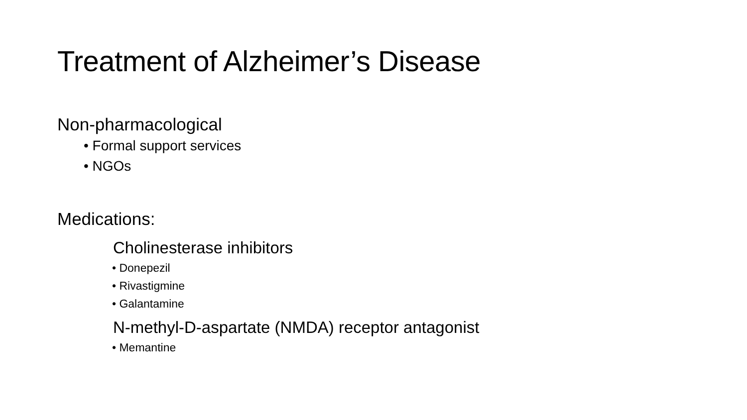Treatment of Alzheimer’s Disease
Non-pharmacological
• Formal support services
• NGOs
Medications:
Cholinesterase inhibitors
• Donepezil
• Rivastigmine
• Galantamine
N-methyl-D-aspartate (NMDA) receptor antagonist
• Memantine